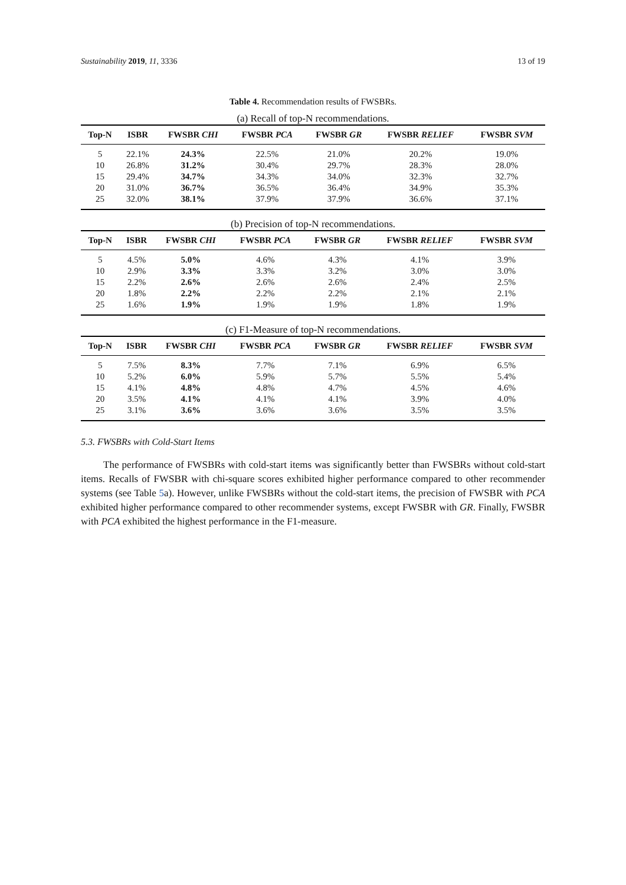Sustainability 2019, 11, 3336 13 of 19
Table 4. Recommendation results of FWSBRs.
(a) Recall of top-N recommendations.
| Top-N | ISBR | FWSBR CHI | FWSBR PCA | FWSBR GR | FWSBR RELIEF | FWSBR SVM |
| --- | --- | --- | --- | --- | --- | --- |
| 5 | 22.1% | 24.3% | 22.5% | 21.0% | 20.2% | 19.0% |
| 10 | 26.8% | 31.2% | 30.4% | 29.7% | 28.3% | 28.0% |
| 15 | 29.4% | 34.7% | 34.3% | 34.0% | 32.3% | 32.7% |
| 20 | 31.0% | 36.7% | 36.5% | 36.4% | 34.9% | 35.3% |
| 25 | 32.0% | 38.1% | 37.9% | 37.9% | 36.6% | 37.1% |
(b) Precision of top-N recommendations.
| Top-N | ISBR | FWSBR CHI | FWSBR PCA | FWSBR GR | FWSBR RELIEF | FWSBR SVM |
| --- | --- | --- | --- | --- | --- | --- |
| 5 | 4.5% | 5.0% | 4.6% | 4.3% | 4.1% | 3.9% |
| 10 | 2.9% | 3.3% | 3.3% | 3.2% | 3.0% | 3.0% |
| 15 | 2.2% | 2.6% | 2.6% | 2.6% | 2.4% | 2.5% |
| 20 | 1.8% | 2.2% | 2.2% | 2.2% | 2.1% | 2.1% |
| 25 | 1.6% | 1.9% | 1.9% | 1.9% | 1.8% | 1.9% |
(c) F1-Measure of top-N recommendations.
| Top-N | ISBR | FWSBR CHI | FWSBR PCA | FWSBR GR | FWSBR RELIEF | FWSBR SVM |
| --- | --- | --- | --- | --- | --- | --- |
| 5 | 7.5% | 8.3% | 7.7% | 7.1% | 6.9% | 6.5% |
| 10 | 5.2% | 6.0% | 5.9% | 5.7% | 5.5% | 5.4% |
| 15 | 4.1% | 4.8% | 4.8% | 4.7% | 4.5% | 4.6% |
| 20 | 3.5% | 4.1% | 4.1% | 4.1% | 3.9% | 4.0% |
| 25 | 3.1% | 3.6% | 3.6% | 3.6% | 3.5% | 3.5% |
5.3. FWSBRs with Cold-Start Items
The performance of FWSBRs with cold-start items was significantly better than FWSBRs without cold-start items. Recalls of FWSBR with chi-square scores exhibited higher performance compared to other recommender systems (see Table 5a). However, unlike FWSBRs without the cold-start items, the precision of FWSBR with PCA exhibited higher performance compared to other recommender systems, except FWSBR with GR. Finally, FWSBR with PCA exhibited the highest performance in the F1-measure.